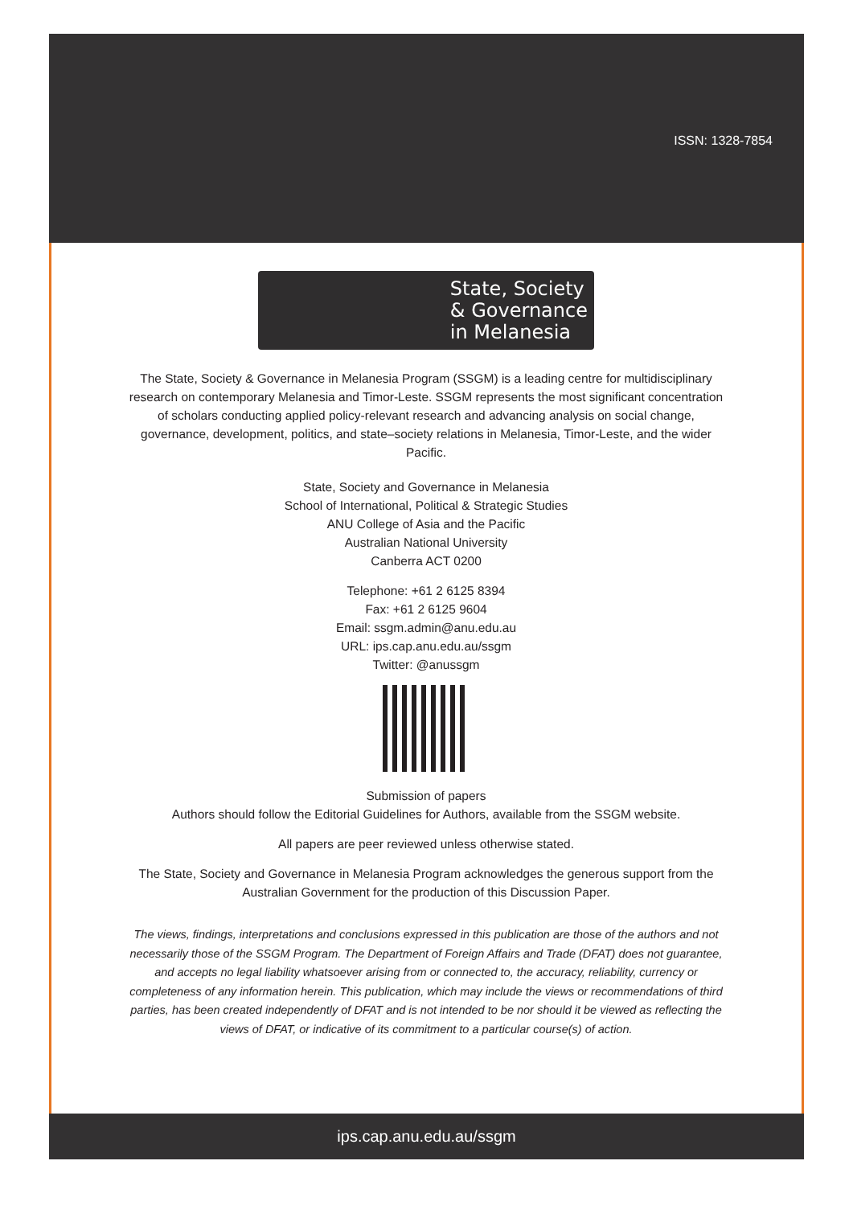ISSN: 1328-7854
State, Society
& Governance
in Melanesia
The State, Society & Governance in Melanesia Program (SSGM) is a leading centre for multidisciplinary research on contemporary Melanesia and Timor-Leste. SSGM represents the most significant concentration of scholars conducting applied policy-relevant research and advancing analysis on social change, governance, development, politics, and state–society relations in Melanesia, Timor-Leste, and the wider Pacific.
State, Society and Governance in Melanesia
School of International, Political & Strategic Studies
ANU College of Asia and the Pacific
Australian National University
Canberra ACT 0200
Telephone: +61 2 6125 8394
Fax: +61 2 6125 9604
Email: ssgm.admin@anu.edu.au
URL: ips.cap.anu.edu.au/ssgm
Twitter: @anussgm
Submission of papers
Authors should follow the Editorial Guidelines for Authors, available from the SSGM website.
All papers are peer reviewed unless otherwise stated.
The State, Society and Governance in Melanesia Program acknowledges the generous support from the Australian Government for the production of this Discussion Paper.
The views, findings, interpretations and conclusions expressed in this publication are those of the authors and not necessarily those of the SSGM Program. The Department of Foreign Affairs and Trade (DFAT) does not guarantee, and accepts no legal liability whatsoever arising from or connected to, the accuracy, reliability, currency or completeness of any information herein. This publication, which may include the views or recommendations of third parties, has been created independently of DFAT and is not intended to be nor should it be viewed as reflecting the views of DFAT, or indicative of its commitment to a particular course(s) of action.
ips.cap.anu.edu.au/ssgm